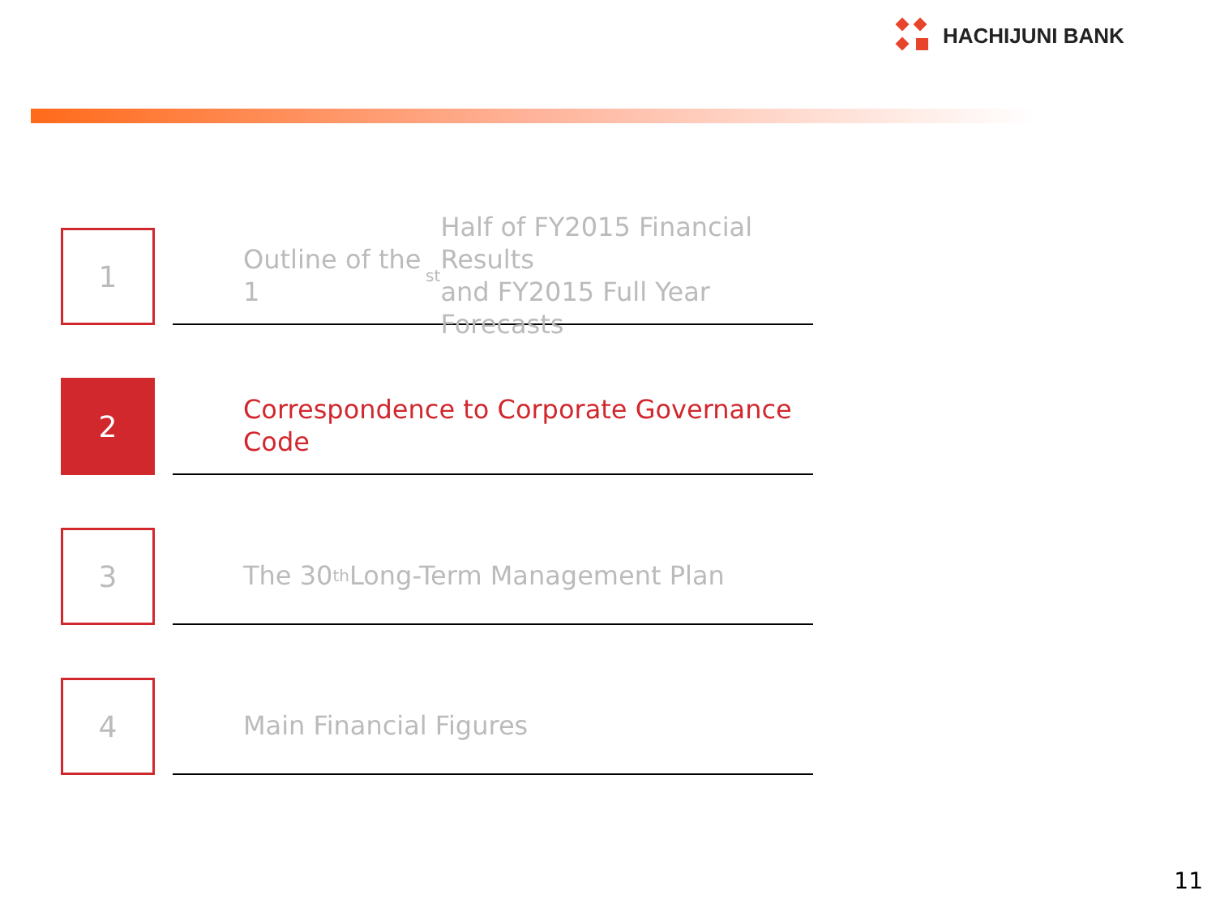HACHIJUNI BANK
1
Outline of the 1<sup>st</sup> Half of FY2015 Financial Results
and FY2015 Full Year Forecasts
2
Correspondence to Corporate Governance Code
3
The 30<sup>th</sup> Long-Term Management Plan
4
Main Financial Figures
11